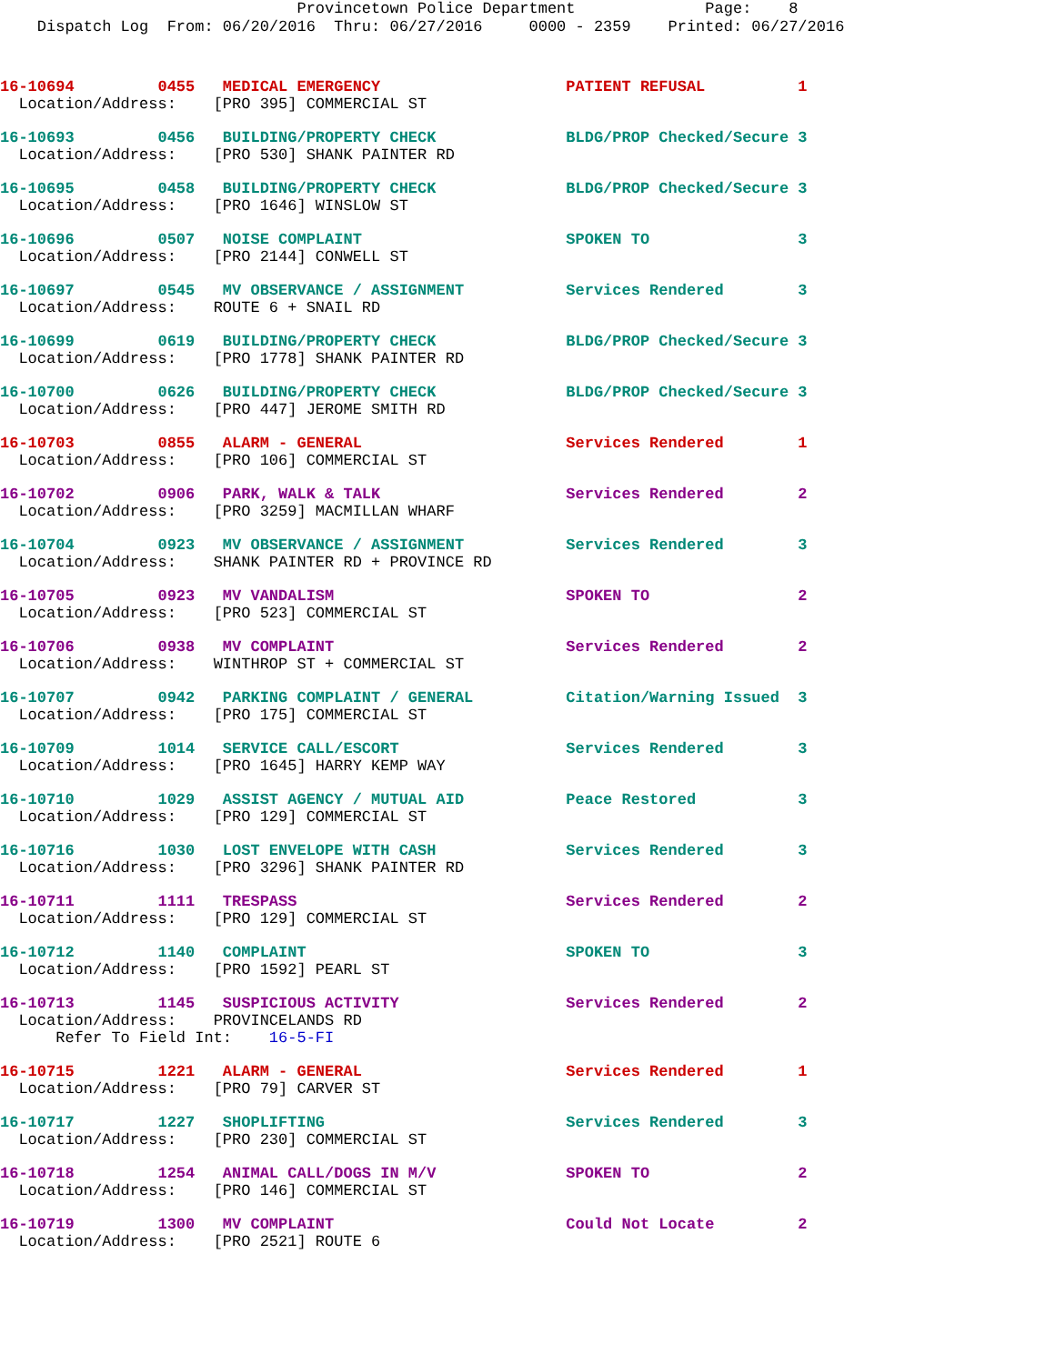Provincetown Police Department Page: 8 Dispatch Log From: 06/20/2016 Thru: 06/27/2016 0000 - 2359 Printed: 06/27/2016
16-10694 0455 MEDICAL EMERGENCY PATIENT REFUSAL 1 Location/Address: [PRO 395] COMMERCIAL ST
16-10693 0456 BUILDING/PROPERTY CHECK BLDG/PROP Checked/Secure 3 Location/Address: [PRO 530] SHANK PAINTER RD
16-10695 0458 BUILDING/PROPERTY CHECK BLDG/PROP Checked/Secure 3 Location/Address: [PRO 1646] WINSLOW ST
16-10696 0507 NOISE COMPLAINT SPOKEN TO 3 Location/Address: [PRO 2144] CONWELL ST
16-10697 0545 MV OBSERVANCE / ASSIGNMENT Services Rendered 3 Location/Address: ROUTE 6 + SNAIL RD
16-10699 0619 BUILDING/PROPERTY CHECK BLDG/PROP Checked/Secure 3 Location/Address: [PRO 1778] SHANK PAINTER RD
16-10700 0626 BUILDING/PROPERTY CHECK BLDG/PROP Checked/Secure 3 Location/Address: [PRO 447] JEROME SMITH RD
16-10703 0855 ALARM - GENERAL Services Rendered 1 Location/Address: [PRO 106] COMMERCIAL ST
16-10702 0906 PARK, WALK & TALK Services Rendered 2 Location/Address: [PRO 3259] MACMILLAN WHARF
16-10704 0923 MV OBSERVANCE / ASSIGNMENT Services Rendered 3 Location/Address: SHANK PAINTER RD + PROVINCE RD
16-10705 0923 MV VANDALISM SPOKEN TO 2 Location/Address: [PRO 523] COMMERCIAL ST
16-10706 0938 MV COMPLAINT Services Rendered 2 Location/Address: WINTHROP ST + COMMERCIAL ST
16-10707 0942 PARKING COMPLAINT / GENERAL Citation/Warning Issued 3 Location/Address: [PRO 175] COMMERCIAL ST
16-10709 1014 SERVICE CALL/ESCORT Services Rendered 3 Location/Address: [PRO 1645] HARRY KEMP WAY
16-10710 1029 ASSIST AGENCY / MUTUAL AID Peace Restored 3 Location/Address: [PRO 129] COMMERCIAL ST
16-10716 1030 LOST ENVELOPE WITH CASH Services Rendered 3 Location/Address: [PRO 3296] SHANK PAINTER RD
16-10711 1111 TRESPASS Services Rendered 2 Location/Address: [PRO 129] COMMERCIAL ST
16-10712 1140 COMPLAINT SPOKEN TO 3 Location/Address: [PRO 1592] PEARL ST
16-10713 1145 SUSPICIOUS ACTIVITY Services Rendered 2 Location/Address: PROVINCELANDS RD Refer To Field Int: 16-5-FI
16-10715 1221 ALARM - GENERAL Services Rendered 1 Location/Address: [PRO 79] CARVER ST
16-10717 1227 SHOPLIFTING Services Rendered 3 Location/Address: [PRO 230] COMMERCIAL ST
16-10718 1254 ANIMAL CALL/DOGS IN M/V SPOKEN TO 2 Location/Address: [PRO 146] COMMERCIAL ST
16-10719 1300 MV COMPLAINT Could Not Locate 2 Location/Address: [PRO 2521] ROUTE 6